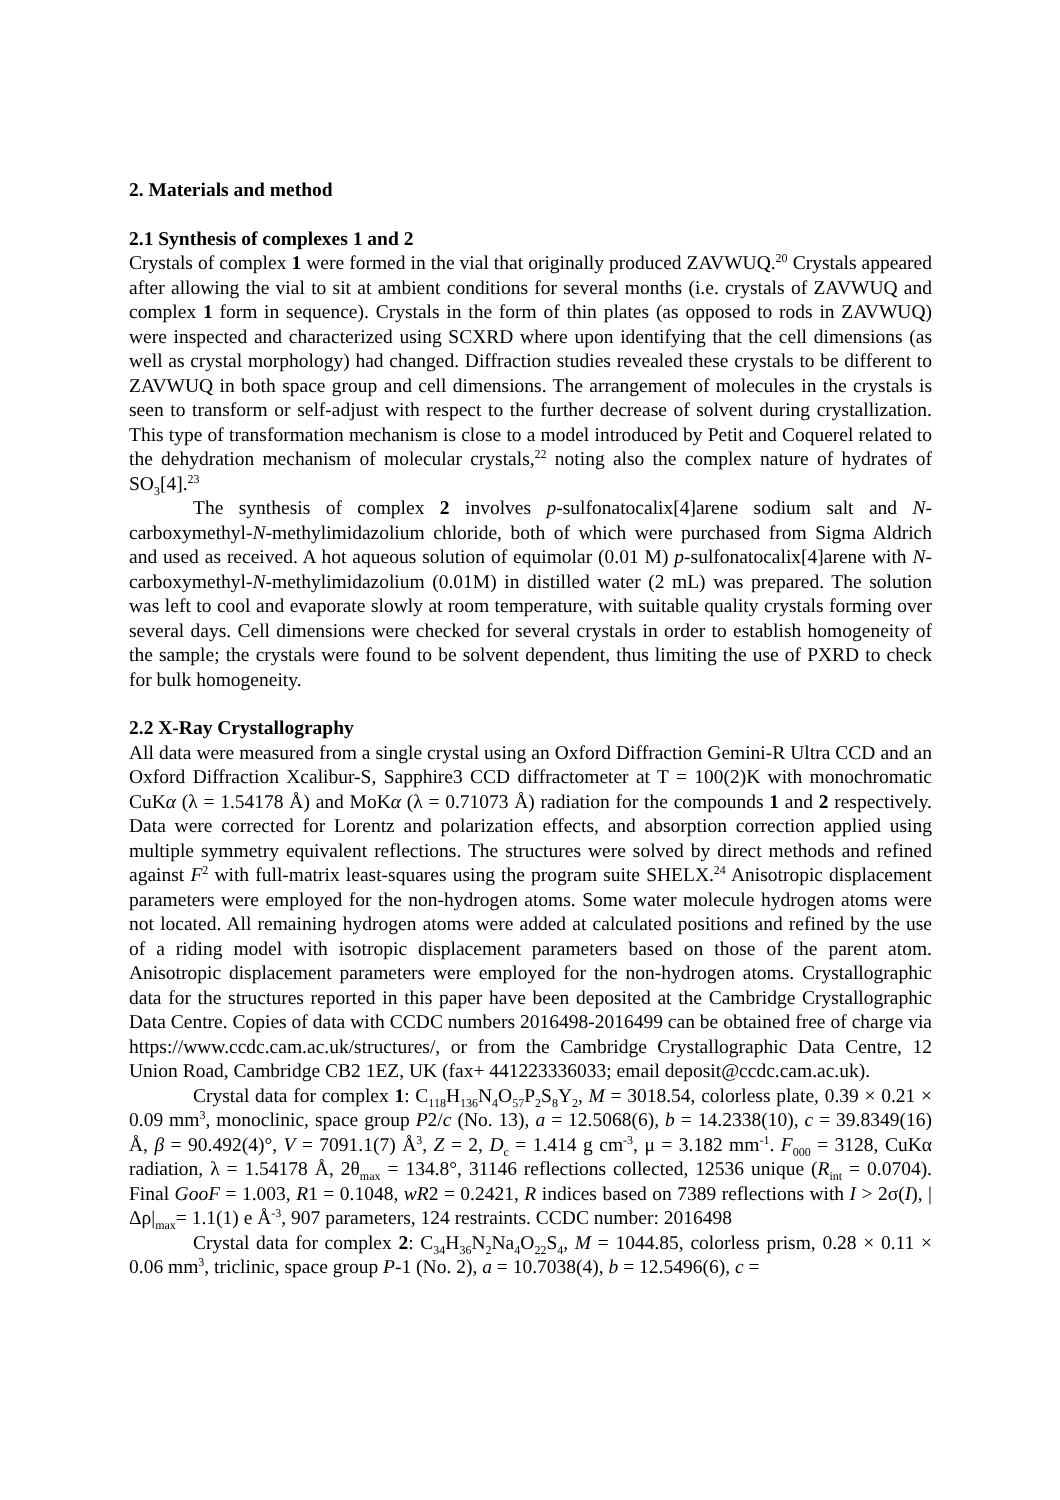2. Materials and method
2.1 Synthesis of complexes 1 and 2
Crystals of complex 1 were formed in the vial that originally produced ZAVWUQ.<sup>20</sup> Crystals appeared after allowing the vial to sit at ambient conditions for several months (i.e. crystals of ZAVWUQ and complex 1 form in sequence). Crystals in the form of thin plates (as opposed to rods in ZAVWUQ) were inspected and characterized using SCXRD where upon identifying that the cell dimensions (as well as crystal morphology) had changed. Diffraction studies revealed these crystals to be different to ZAVWUQ in both space group and cell dimensions. The arrangement of molecules in the crystals is seen to transform or self-adjust with respect to the further decrease of solvent during crystallization. This type of transformation mechanism is close to a model introduced by Petit and Coquerel related to the dehydration mechanism of molecular crystals,<sup>22</sup> noting also the complex nature of hydrates of SO<sub>3</sub>[4].<sup>23</sup>
The synthesis of complex 2 involves p-sulfonatocalix[4]arene sodium salt and N-carboxymethyl-N-methylimidazolium chloride, both of which were purchased from Sigma Aldrich and used as received. A hot aqueous solution of equimolar (0.01 M) p-sulfonatocalix[4]arene with N-carboxymethyl-N-methylimidazolium (0.01M) in distilled water (2 mL) was prepared. The solution was left to cool and evaporate slowly at room temperature, with suitable quality crystals forming over several days. Cell dimensions were checked for several crystals in order to establish homogeneity of the sample; the crystals were found to be solvent dependent, thus limiting the use of PXRD to check for bulk homogeneity.
2.2 X-Ray Crystallography
All data were measured from a single crystal using an Oxford Diffraction Gemini-R Ultra CCD and an Oxford Diffraction Xcalibur-S, Sapphire3 CCD diffractometer at T = 100(2)K with monochromatic CuKα (λ = 1.54178 Å) and MoKα (λ = 0.71073 Å) radiation for the compounds 1 and 2 respectively. Data were corrected for Lorentz and polarization effects, and absorption correction applied using multiple symmetry equivalent reflections. The structures were solved by direct methods and refined against F<sup>2</sup> with full-matrix least-squares using the program suite SHELX.<sup>24</sup> Anisotropic displacement parameters were employed for the non-hydrogen atoms. Some water molecule hydrogen atoms were not located. All remaining hydrogen atoms were added at calculated positions and refined by the use of a riding model with isotropic displacement parameters based on those of the parent atom. Anisotropic displacement parameters were employed for the non-hydrogen atoms. Crystallographic data for the structures reported in this paper have been deposited at the Cambridge Crystallographic Data Centre. Copies of data with CCDC numbers 2016498-2016499 can be obtained free of charge via https://www.ccdc.cam.ac.uk/structures/, or from the Cambridge Crystallographic Data Centre, 12 Union Road, Cambridge CB2 1EZ, UK (fax+ 441223336033; email deposit@ccdc.cam.ac.uk).
Crystal data for complex 1: C<sub>118</sub>H<sub>136</sub>N<sub>4</sub>O<sub>57</sub>P<sub>2</sub>S<sub>8</sub>Y<sub>2</sub>, M = 3018.54, colorless plate, 0.39 × 0.21 × 0.09 mm<sup>3</sup>, monoclinic, space group P2/c (No. 13), a = 12.5068(6), b = 14.2338(10), c = 39.8349(16) Å, β = 90.492(4)°, V = 7091.1(7) Å<sup>3</sup>, Z = 2, D<sub>c</sub> = 1.414 g cm<sup>-3</sup>, μ = 3.182 mm<sup>-1</sup>. F<sub>000</sub> = 3128, CuKα radiation, λ = 1.54178 Å, 2θ<sub>max</sub> = 134.8°, 31146 reflections collected, 12536 unique (R<sub>int</sub> = 0.0704). Final GooF = 1.003, R1 = 0.1048, wR2 = 0.2421, R indices based on 7389 reflections with I > 2σ(I), |Δρ|<sub>max</sub>= 1.1(1) e Å<sup>-3</sup>, 907 parameters, 124 restraints. CCDC number: 2016498
Crystal data for complex 2: C<sub>34</sub>H<sub>36</sub>N<sub>2</sub>Na<sub>4</sub>O<sub>22</sub>S<sub>4</sub>, M = 1044.85, colorless prism, 0.28 × 0.11 × 0.06 mm<sup>3</sup>, triclinic, space group P-1 (No. 2), a = 10.7038(4), b = 12.5496(6), c =